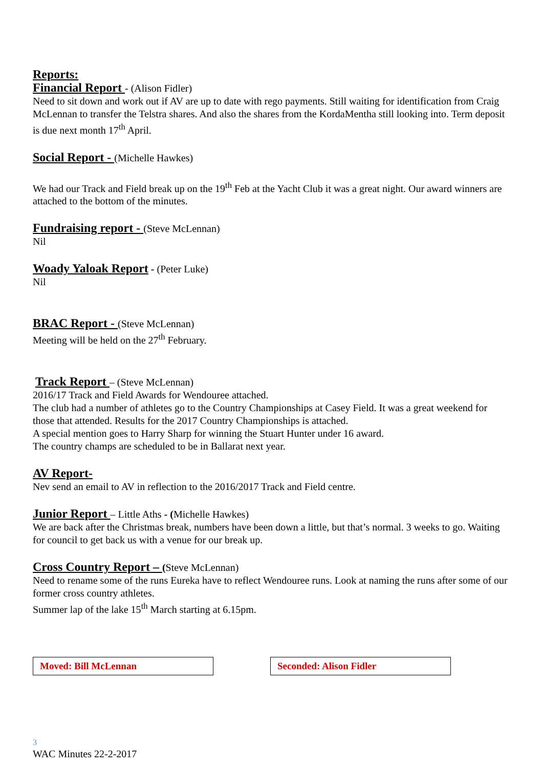Reports:
Financial Report - (Alison Fidler)
Need to sit down and work out if AV are up to date with rego payments. Still waiting for identification from Craig McLennan to transfer the Telstra shares. And also the shares from the KordaMentha still looking into. Term deposit is due next month 17<sup>th</sup> April.
Social Report - (Michelle Hawkes)
We had our Track and Field break up on the 19<sup>th</sup> Feb at the Yacht Club it was a great night. Our award winners are attached to the bottom of the minutes.
Fundraising report - (Steve McLennan)
Nil
Woady Yaloak Report - (Peter Luke)
Nil
BRAC Report - (Steve McLennan)
Meeting will be held on the 27<sup>th</sup> February.
Track Report – (Steve McLennan)
2016/17 Track and Field Awards for Wendouree attached.
The club had a number of athletes go to the Country Championships at Casey Field. It was a great weekend for those that attended. Results for the 2017 Country Championships is attached.
A special mention goes to Harry Sharp for winning the Stuart Hunter under 16 award.
The country champs are scheduled to be in Ballarat next year.
AV Report-
Nev send an email to AV in reflection to the 2016/2017 Track and Field centre.
Junior Report – Little Aths - (Michelle Hawkes)
We are back after the Christmas break, numbers have been down a little, but that’s normal. 3 weeks to go. Waiting for council to get back us with a venue for our break up.
Cross Country Report – (Steve McLennan)
Need to rename some of the runs Eureka have to reflect Wendouree runs. Look at naming the runs after some of our former cross country athletes.
Summer lap of the lake 15<sup>th</sup> March starting at 6.15pm.
Moved: Bill McLennan Seconded: Alison Fidler
3
WAC Minutes 22-2-2017